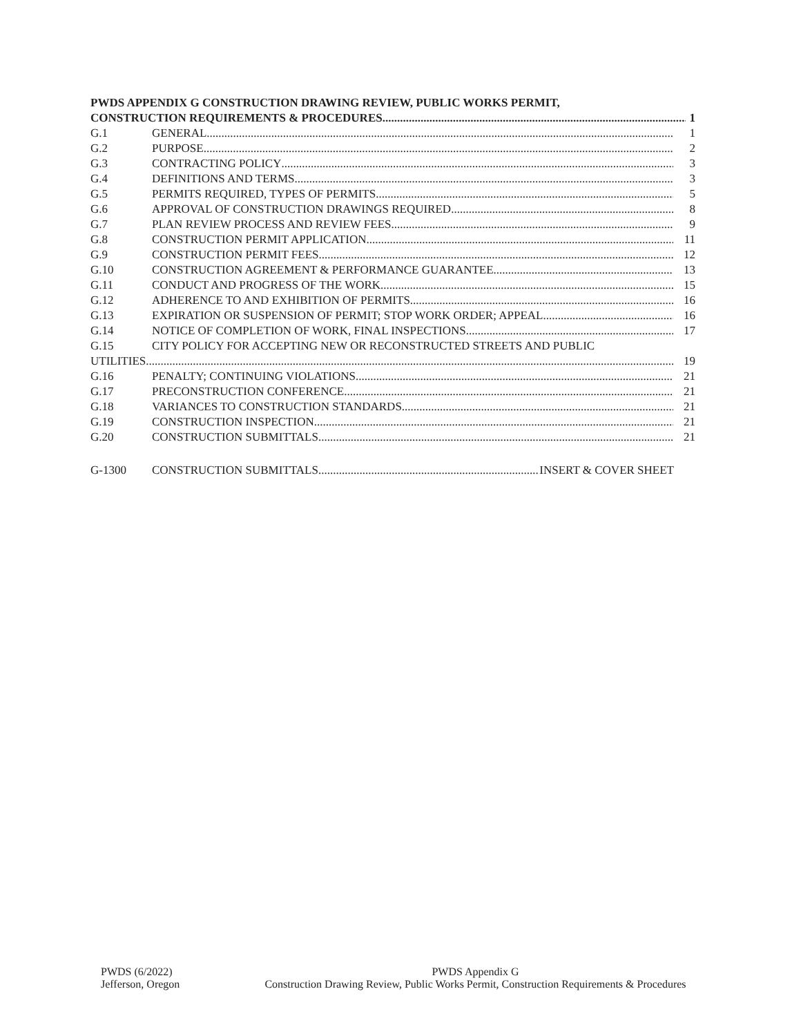PWDS APPENDIX G CONSTRUCTION DRAWING REVIEW, PUBLIC WORKS PERMIT,
CONSTRUCTION REQUIREMENTS & PROCEDURES 1
G.1 GENERAL 1
G.2 PURPOSE 2
G.3 CONTRACTING POLICY 3
G.4 DEFINITIONS AND TERMS 3
G.5 PERMITS REQUIRED, TYPES OF PERMITS 5
G.6 APPROVAL OF CONSTRUCTION DRAWINGS REQUIRED 8
G.7 PLAN REVIEW PROCESS AND REVIEW FEES 9
G.8 CONSTRUCTION PERMIT APPLICATION 11
G.9 CONSTRUCTION PERMIT FEES 12
G.10 CONSTRUCTION AGREEMENT & PERFORMANCE GUARANTEE 13
G.11 CONDUCT AND PROGRESS OF THE WORK 15
G.12 ADHERENCE TO AND EXHIBITION OF PERMITS 16
G.13 EXPIRATION OR SUSPENSION OF PERMIT; STOP WORK ORDER; APPEAL 16
G.14 NOTICE OF COMPLETION OF WORK, FINAL INSPECTIONS 17
G.15 CITY POLICY FOR ACCEPTING NEW OR RECONSTRUCTED STREETS AND PUBLIC
UTILITIES 19
G.16 PENALTY; CONTINUING VIOLATIONS 21
G.17 PRECONSTRUCTION CONFERENCE 21
G.18 VARIANCES TO CONSTRUCTION STANDARDS 21
G.19 CONSTRUCTION INSPECTION 21
G.20 CONSTRUCTION SUBMITTALS 21
G-1300 CONSTRUCTION SUBMITTALS INSERT & COVER SHEET
PWDS (6/2022)
Jefferson, Oregon
PWDS Appendix G
Construction Drawing Review, Public Works Permit, Construction Requirements & Procedures